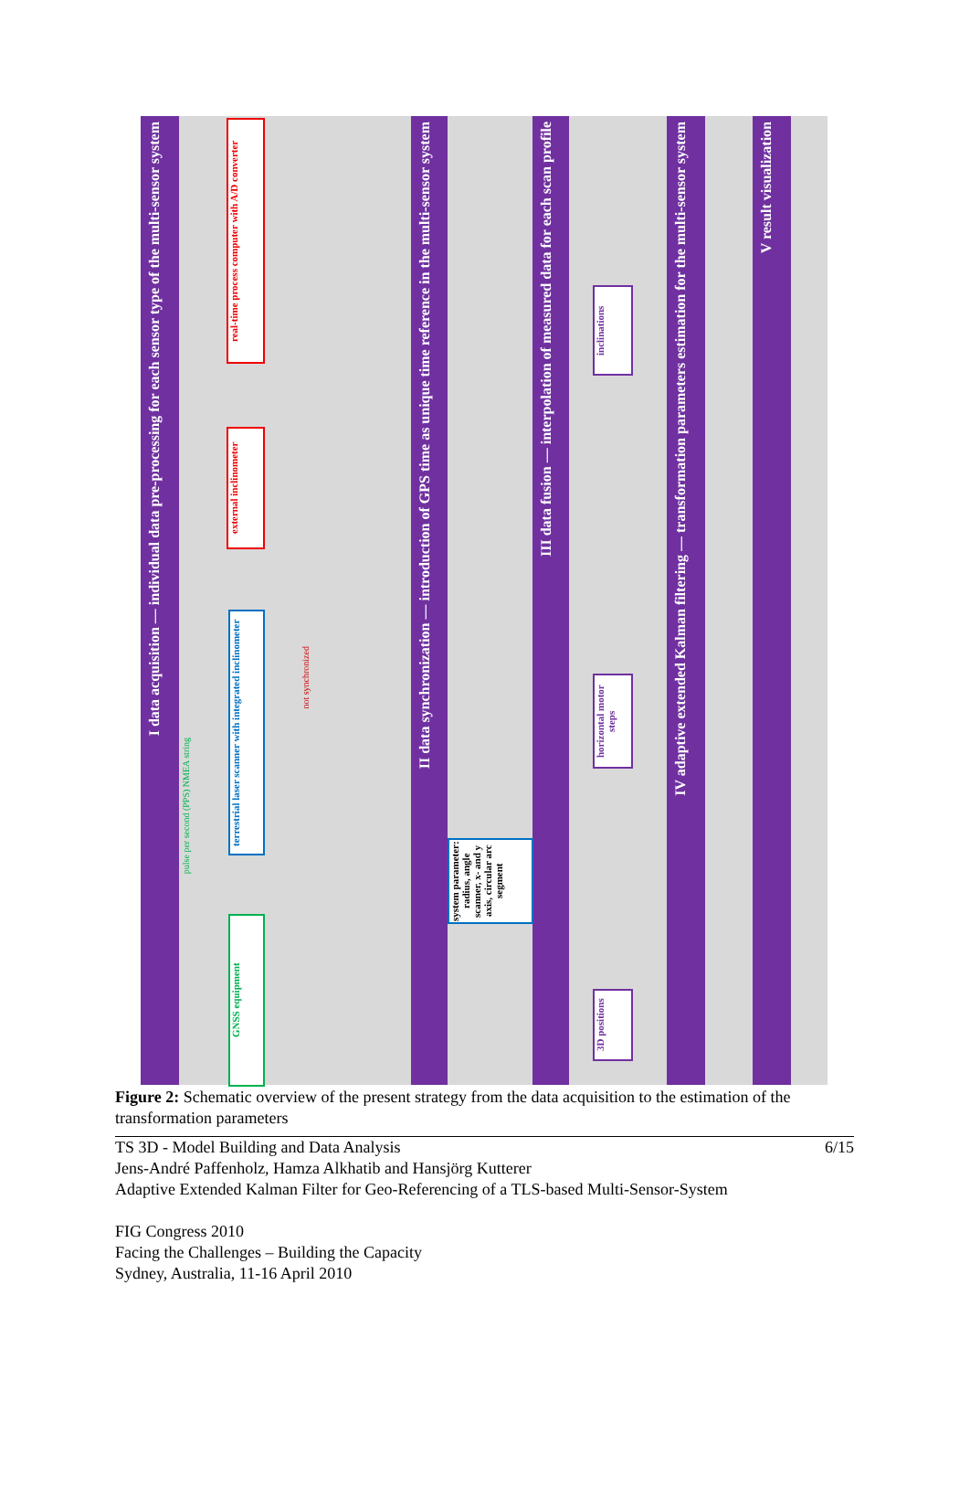I data acquisition — individual data pre-processing for each sensor type of the multi-sensor system
II data synchronization — introduction of GPS time as unique time reference in the multi-sensor system
III data fusion — interpolation of measured data for each scan profile
IV adaptive extended Kalman filtering — transformation parameters estimation for the multi-sensor system
V result visualization
real-time process computer with A/D converter
external inclinometer
terrestrial laser scanner with integrated inclinometer
GNSS equipment
system parameter: radius, angle scanner, x- and y axis, circular arc segment
inclinations
horizontal motor steps
3D positions
pulse per second (PPS) NMEA string
not synchronized
Figure 2: Schematic overview of the present strategy from the data acquisition to the estimation of the transformation parameters
TS 3D - Model Building and Data Analysis 6/15
Jens-André Paffenholz, Hamza Alkhatib and Hansjörg Kutterer
Adaptive Extended Kalman Filter for Geo-Referencing of a TLS-based Multi-Sensor-System
FIG Congress 2010
Facing the Challenges – Building the Capacity
Sydney, Australia, 11-16 April 2010